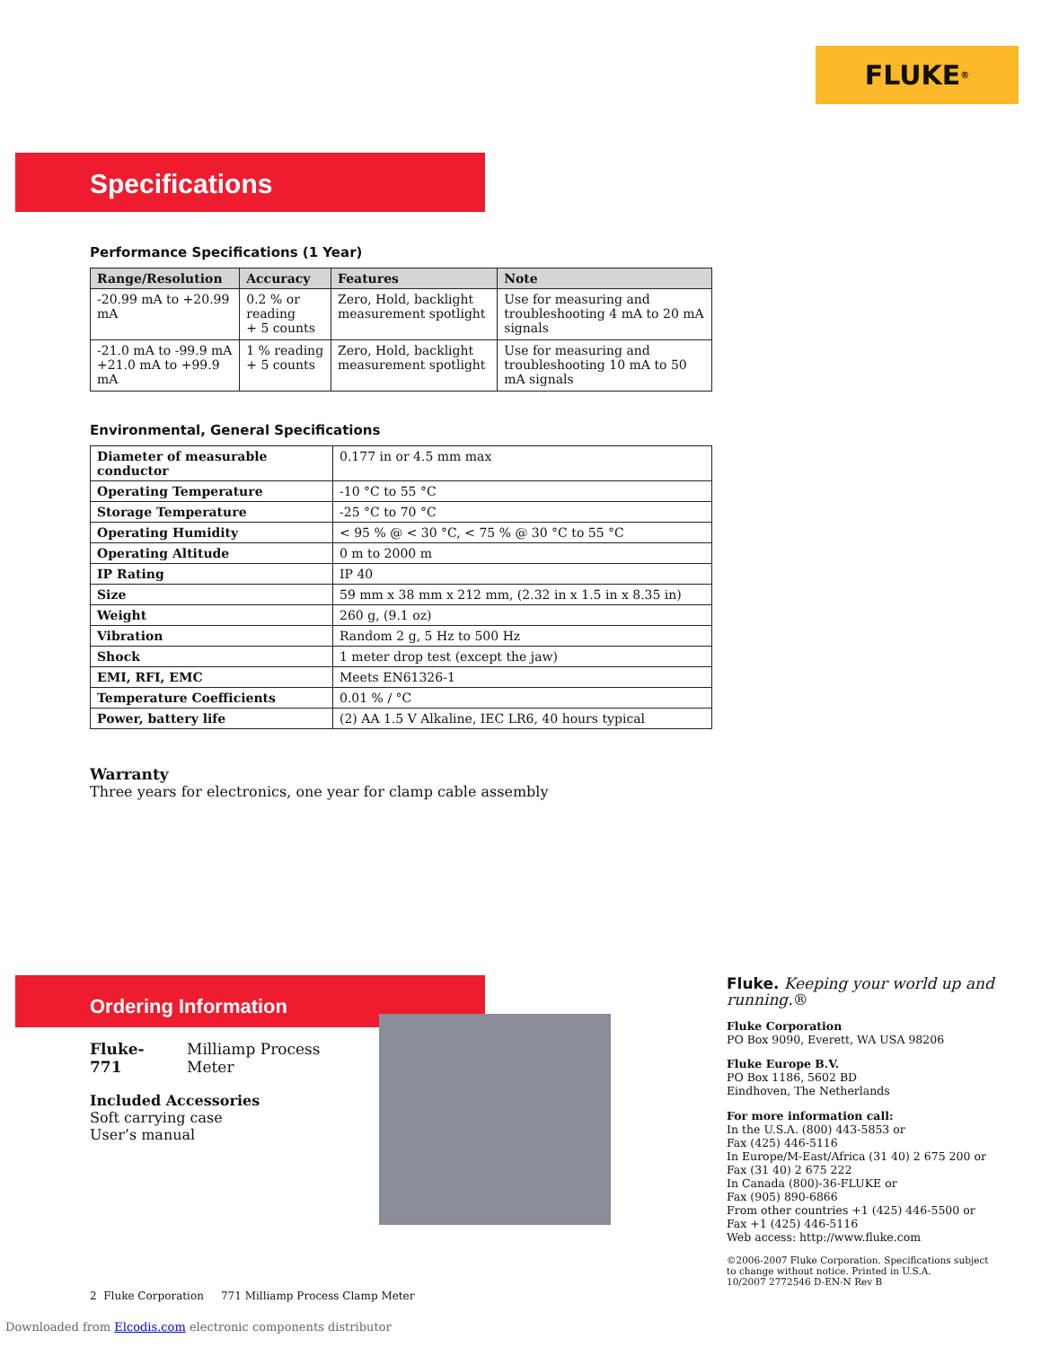FLUKE ®
Specifications
Performance Specifications (1 Year)
| Range/Resolution | Accuracy | Features | Note |
| --- | --- | --- | --- |
| -20.99 mA to +20.99 mA | 0.2 % or reading + 5 counts | Zero, Hold, backlight measurement spotlight | Use for measuring and troubleshooting 4 mA to 20 mA signals |
| -21.0 mA to -99.9 mA +21.0 mA to +99.9 mA | 1 % reading + 5 counts | Zero, Hold, backlight measurement spotlight | Use for measuring and troubleshooting 10 mA to 50 mA signals |
Environmental, General Specifications
| Diameter of measurable conductor | 0.177 in or 4.5 mm max |
| Operating Temperature | -10 °C to 55 °C |
| Storage Temperature | -25 °C to 70 °C |
| Operating Humidity | < 95 % @ < 30 °C, < 75 % @ 30 °C to 55 °C |
| Operating Altitude | 0 m to 2000 m |
| IP Rating | IP 40 |
| Size | 59 mm x 38 mm x 212 mm, (2.32 in x 1.5 in x 8.35 in) |
| Weight | 260 g, (9.1 oz) |
| Vibration | Random 2 g, 5 Hz to 500 Hz |
| Shock | 1 meter drop test (except the jaw) |
| EMI, RFI, EMC | Meets EN61326-1 |
| Temperature Coefficients | 0.01 % / °C |
| Power, battery life | (2) AA 1.5 V Alkaline, IEC LR6, 40 hours typical |
Warranty
Three years for electronics, one year for clamp cable assembly
Ordering Information
Fluke-771 Milliamp Process Meter
Included Accessories
Soft carrying case
User’s manual
Fluke. Keeping your world up and running.®
Fluke Corporation
PO Box 9090, Everett, WA USA 98206
Fluke Europe B.V.
PO Box 1186, 5602 BD
Eindhoven, The Netherlands
For more information call:
In the U.S.A. (800) 443-5853 or
Fax (425) 446-5116
In Europe/M-East/Africa (31 40) 2 675 200 or
Fax (31 40) 2 675 222
In Canada (800)-36-FLUKE or
Fax (905) 890-6866
From other countries +1 (425) 446-5500 or
Fax +1 (425) 446-5116
Web access: http://www.fluke.com
©2006-2007 Fluke Corporation. Specifications subject to change without notice. Printed in U.S.A.
10/2007 2772546 D-EN-N Rev B
2 Fluke Corporation 771 Milliamp Process Clamp Meter
Downloaded from Elcodis.com electronic components distributor